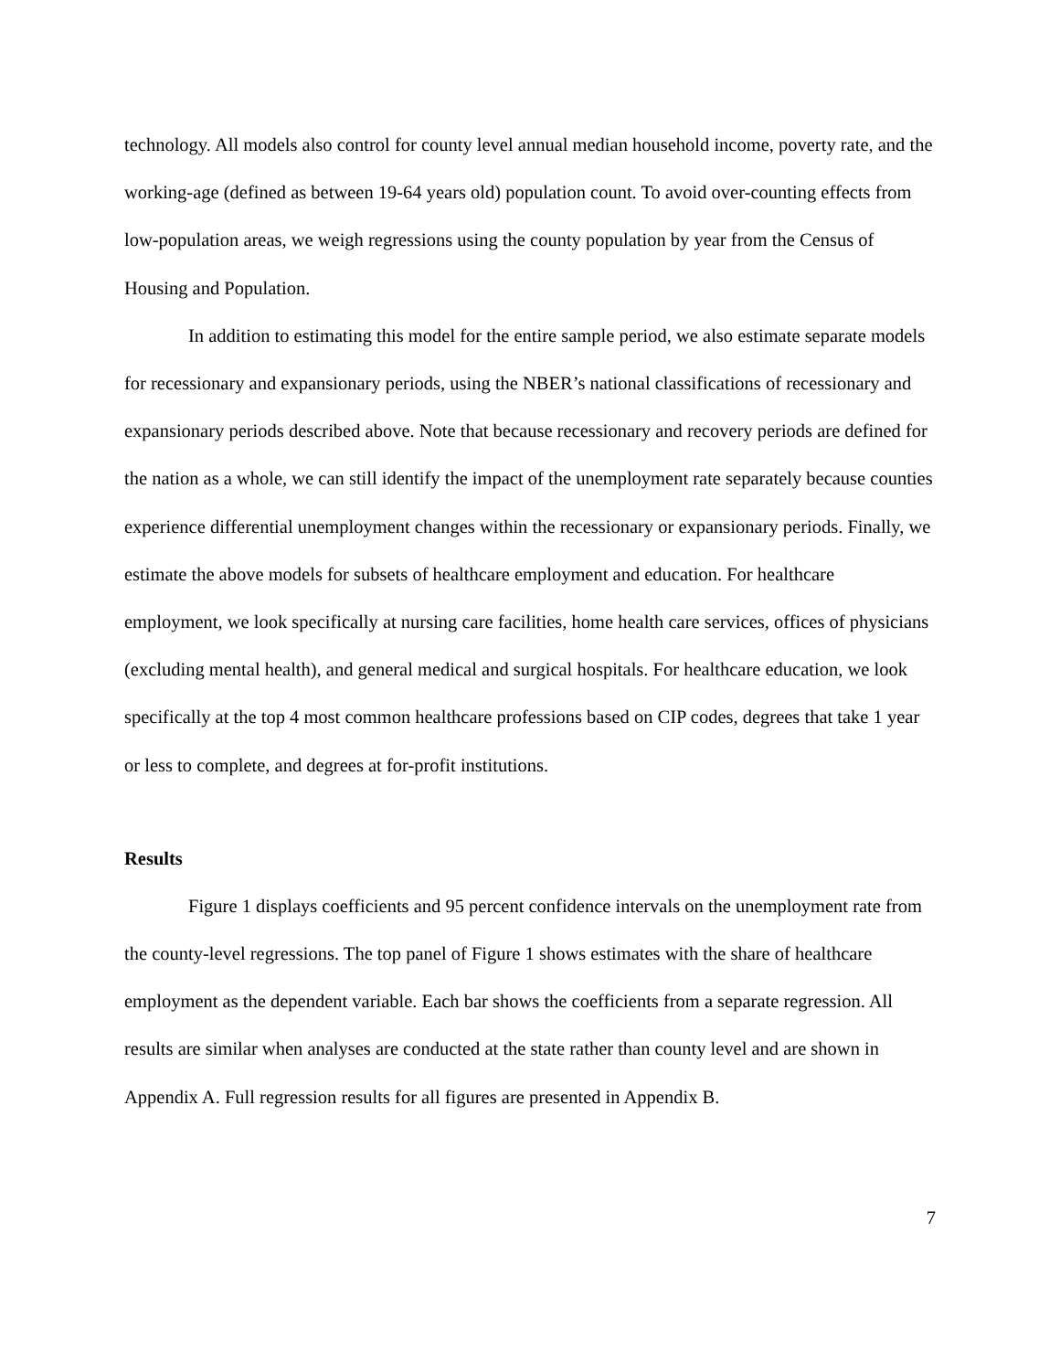technology. All models also control for county level annual median household income, poverty rate, and the working-age (defined as between 19-64 years old) population count. To avoid over-counting effects from low-population areas, we weigh regressions using the county population by year from the Census of Housing and Population.
In addition to estimating this model for the entire sample period, we also estimate separate models for recessionary and expansionary periods, using the NBER’s national classifications of recessionary and expansionary periods described above. Note that because recessionary and recovery periods are defined for the nation as a whole, we can still identify the impact of the unemployment rate separately because counties experience differential unemployment changes within the recessionary or expansionary periods. Finally, we estimate the above models for subsets of healthcare employment and education. For healthcare employment, we look specifically at nursing care facilities, home health care services, offices of physicians (excluding mental health), and general medical and surgical hospitals. For healthcare education, we look specifically at the top 4 most common healthcare professions based on CIP codes, degrees that take 1 year or less to complete, and degrees at for-profit institutions.
Results
Figure 1 displays coefficients and 95 percent confidence intervals on the unemployment rate from the county-level regressions. The top panel of Figure 1 shows estimates with the share of healthcare employment as the dependent variable. Each bar shows the coefficients from a separate regression. All results are similar when analyses are conducted at the state rather than county level and are shown in Appendix A. Full regression results for all figures are presented in Appendix B.
7